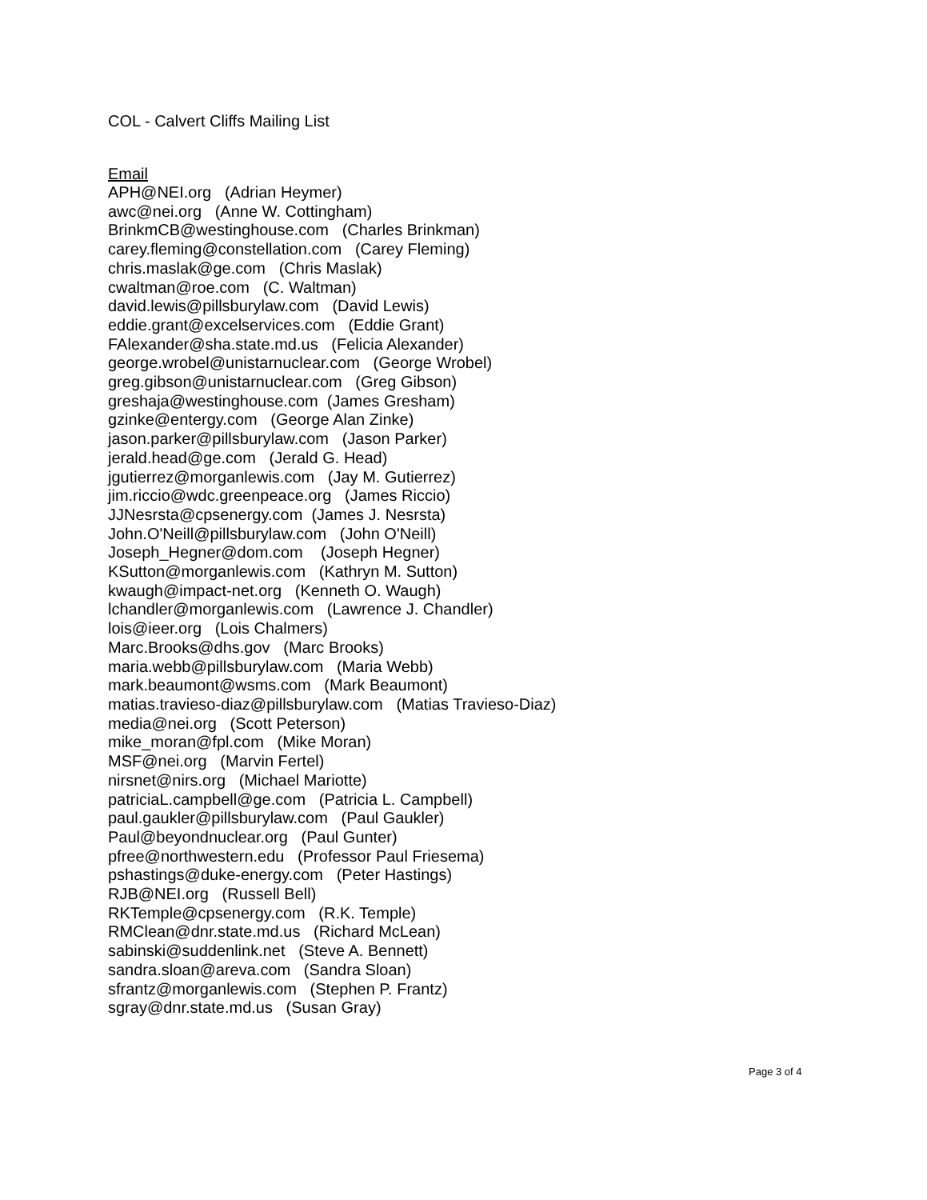COL - Calvert Cliffs Mailing List
Email
APH@NEI.org (Adrian Heymer)
awc@nei.org (Anne W. Cottingham)
BrinkmCB@westinghouse.com (Charles Brinkman)
carey.fleming@constellation.com (Carey Fleming)
chris.maslak@ge.com (Chris Maslak)
cwaltman@roe.com (C. Waltman)
david.lewis@pillsburylaw.com (David Lewis)
eddie.grant@excelservices.com (Eddie Grant)
FAlexander@sha.state.md.us (Felicia Alexander)
george.wrobel@unistarnuclear.com (George Wrobel)
greg.gibson@unistarnuclear.com (Greg Gibson)
greshaja@westinghouse.com (James Gresham)
gzinke@entergy.com (George Alan Zinke)
jason.parker@pillsburylaw.com (Jason Parker)
jerald.head@ge.com (Jerald G. Head)
jgutierrez@morganlewis.com (Jay M. Gutierrez)
jim.riccio@wdc.greenpeace.org (James Riccio)
JJNesrsta@cpsenergy.com (James J. Nesrsta)
John.O'Neill@pillsburylaw.com (John O'Neill)
Joseph_Hegner@dom.com (Joseph Hegner)
KSutton@morganlewis.com (Kathryn M. Sutton)
kwaugh@impact-net.org (Kenneth O. Waugh)
lchandler@morganlewis.com (Lawrence J. Chandler)
lois@ieer.org (Lois Chalmers)
Marc.Brooks@dhs.gov (Marc Brooks)
maria.webb@pillsburylaw.com (Maria Webb)
mark.beaumont@wsms.com (Mark Beaumont)
matias.travieso-diaz@pillsburylaw.com (Matias Travieso-Diaz)
media@nei.org (Scott Peterson)
mike_moran@fpl.com (Mike Moran)
MSF@nei.org (Marvin Fertel)
nirsnet@nirs.org (Michael Mariotte)
patriciaL.campbell@ge.com (Patricia L. Campbell)
paul.gaukler@pillsburylaw.com (Paul Gaukler)
Paul@beyondnuclear.org (Paul Gunter)
pfree@northwestern.edu (Professor Paul Friesema)
pshastings@duke-energy.com (Peter Hastings)
RJB@NEI.org (Russell Bell)
RKTemple@cpsenergy.com (R.K. Temple)
RMClean@dnr.state.md.us (Richard McLean)
sabinski@suddenlink.net (Steve A. Bennett)
sandra.sloan@areva.com (Sandra Sloan)
sfrantz@morganlewis.com (Stephen P. Frantz)
sgray@dnr.state.md.us (Susan Gray)
Page 3 of 4